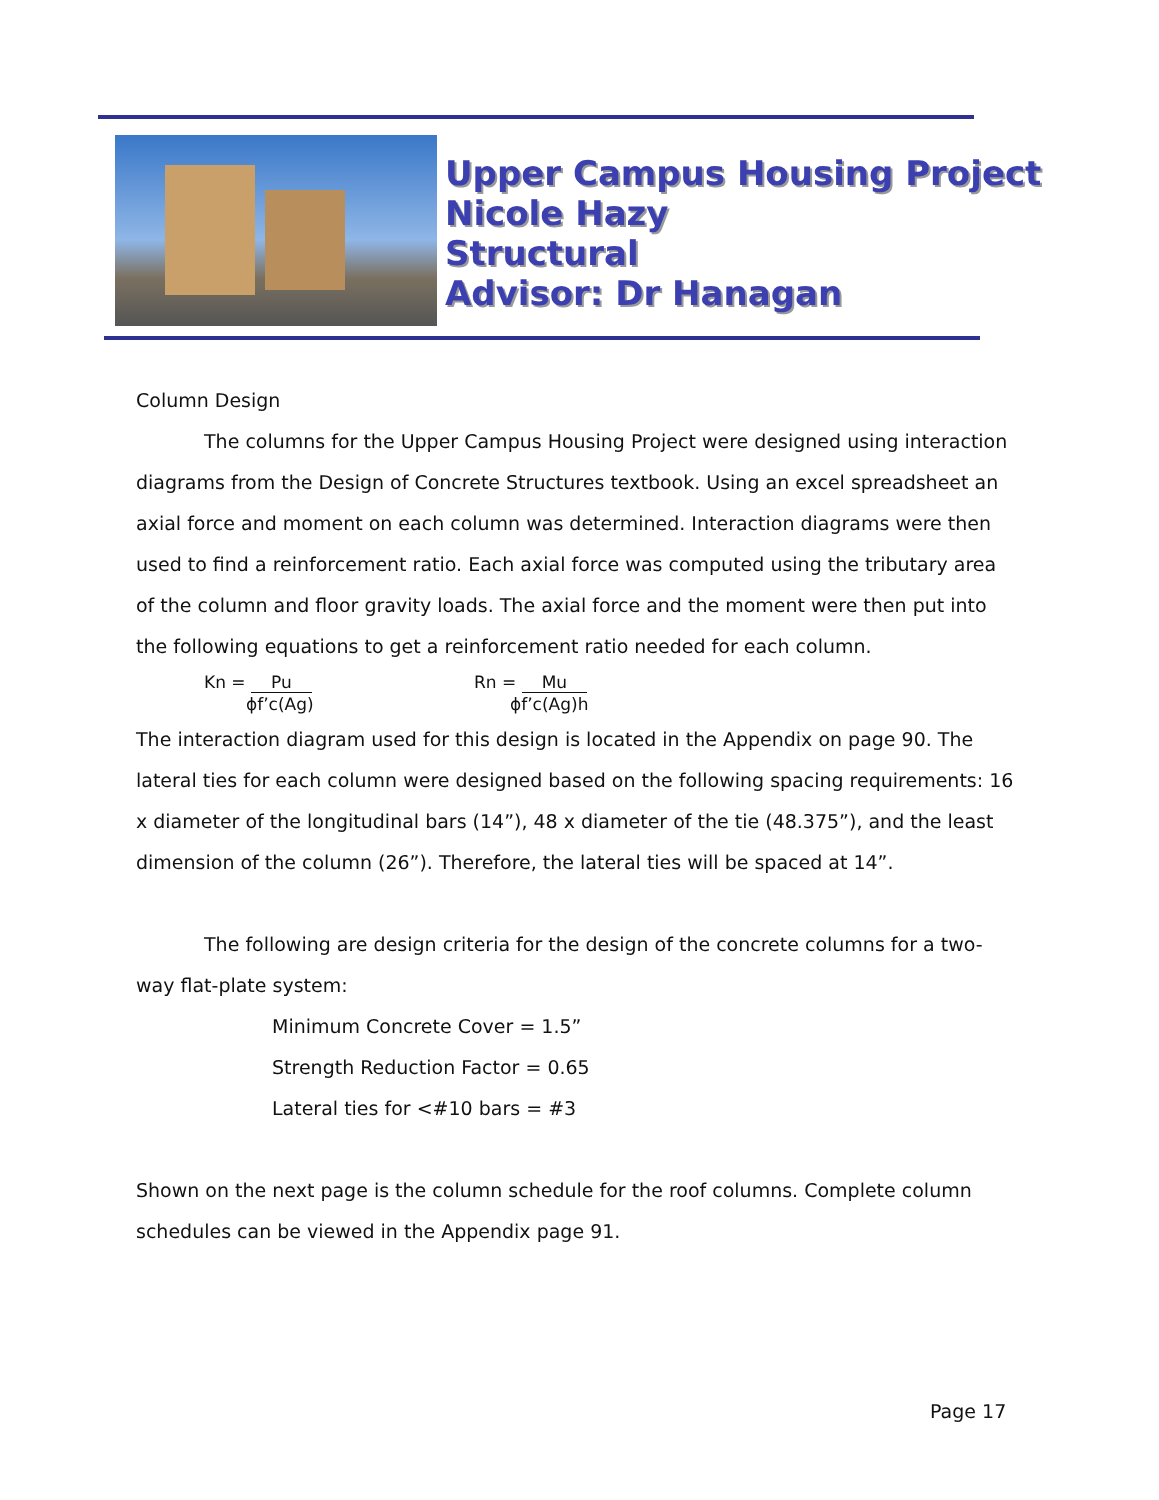Upper Campus Housing Project
Nicole Hazy
Structural
Advisor: Dr Hanagan
Column Design
The columns for the Upper Campus Housing Project were designed using interaction diagrams from the Design of Concrete Structures textbook. Using an excel spreadsheet an axial force and moment on each column was determined. Interaction diagrams were then used to find a reinforcement ratio. Each axial force was computed using the tributary area of the column and floor gravity loads. The axial force and the moment were then put into the following equations to get a reinforcement ratio needed for each column.
Kn = Pu
ϕf’c(Ag)
Rn = Mu
ϕf’c(Ag)h
The interaction diagram used for this design is located in the Appendix on page 90. The lateral ties for each column were designed based on the following spacing requirements: 16 x diameter of the longitudinal bars (14”), 48 x diameter of the tie (48.375”), and the least dimension of the column (26”). Therefore, the lateral ties will be spaced at 14”.
The following are design criteria for the design of the concrete columns for a two-way flat-plate system:
Minimum Concrete Cover = 1.5”
Strength Reduction Factor = 0.65
Lateral ties for <#10 bars = #3
Shown on the next page is the column schedule for the roof columns. Complete column schedules can be viewed in the Appendix page 91.
Page 17